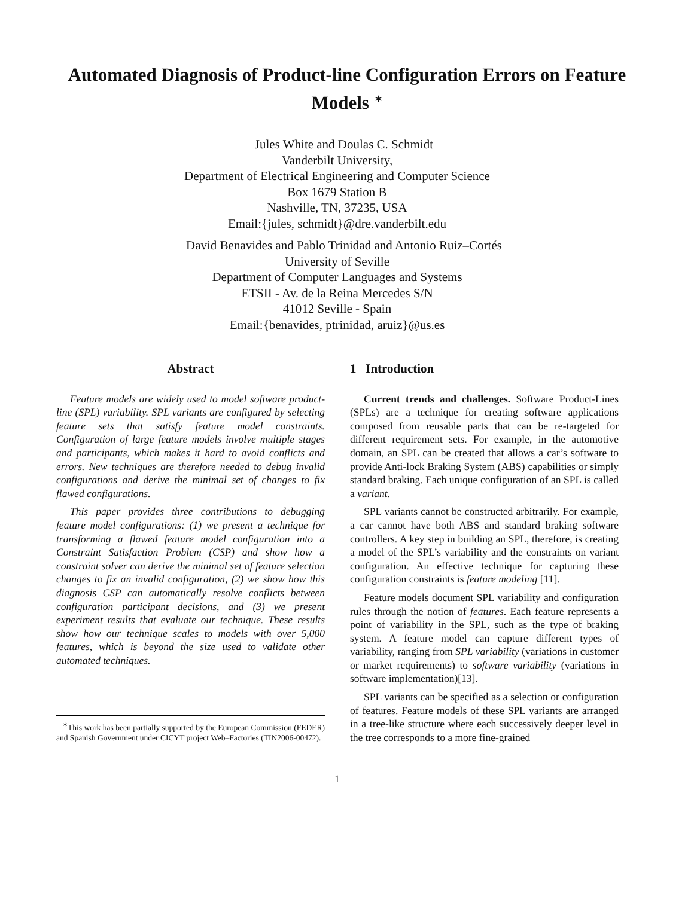Automated Diagnosis of Product-line Configuration Errors on Feature Models <sup>∗</sup>
Jules White and Doulas C. Schmidt
Vanderbilt University,
Department of Electrical Engineering and Computer Science
Box 1679 Station B
Nashville, TN, 37235, USA
Email:{jules, schmidt}@dre.vanderbilt.edu
David Benavides and Pablo Trinidad and Antonio Ruiz–Cortés
University of Seville
Department of Computer Languages and Systems
ETSII - Av. de la Reina Mercedes S/N
41012 Seville - Spain
Email:{benavides, ptrinidad, aruiz}@us.es
Abstract
Feature models are widely used to model software product-line (SPL) variability. SPL variants are configured by selecting feature sets that satisfy feature model constraints. Configuration of large feature models involve multiple stages and participants, which makes it hard to avoid conflicts and errors. New techniques are therefore needed to debug invalid configurations and derive the minimal set of changes to fix flawed configurations.
This paper provides three contributions to debugging feature model configurations: (1) we present a technique for transforming a flawed feature model configuration into a Constraint Satisfaction Problem (CSP) and show how a constraint solver can derive the minimal set of feature selection changes to fix an invalid configuration, (2) we show how this diagnosis CSP can automatically resolve conflicts between configuration participant decisions, and (3) we present experiment results that evaluate our technique. These results show how our technique scales to models with over 5,000 features, which is beyond the size used to validate other automated techniques.
<sup>∗</sup>This work has been partially supported by the European Commission (FEDER) and Spanish Government under CICYT project Web–Factories (TIN2006-00472).
1 Introduction
Current trends and challenges. Software Product-Lines (SPLs) are a technique for creating software applications composed from reusable parts that can be re-targeted for different requirement sets. For example, in the automotive domain, an SPL can be created that allows a car’s software to provide Anti-lock Braking System (ABS) capabilities or simply standard braking. Each unique configuration of an SPL is called a variant.
SPL variants cannot be constructed arbitrarily. For example, a car cannot have both ABS and standard braking software controllers. A key step in building an SPL, therefore, is creating a model of the SPL’s variability and the constraints on variant configuration. An effective technique for capturing these configuration constraints is feature modeling [11].
Feature models document SPL variability and configuration rules through the notion of features. Each feature represents a point of variability in the SPL, such as the type of braking system. A feature model can capture different types of variability, ranging from SPL variability (variations in customer or market requirements) to software variability (variations in software implementation)[13].
SPL variants can be specified as a selection or configuration of features. Feature models of these SPL variants are arranged in a tree-like structure where each successively deeper level in the tree corresponds to a more fine-grained
1